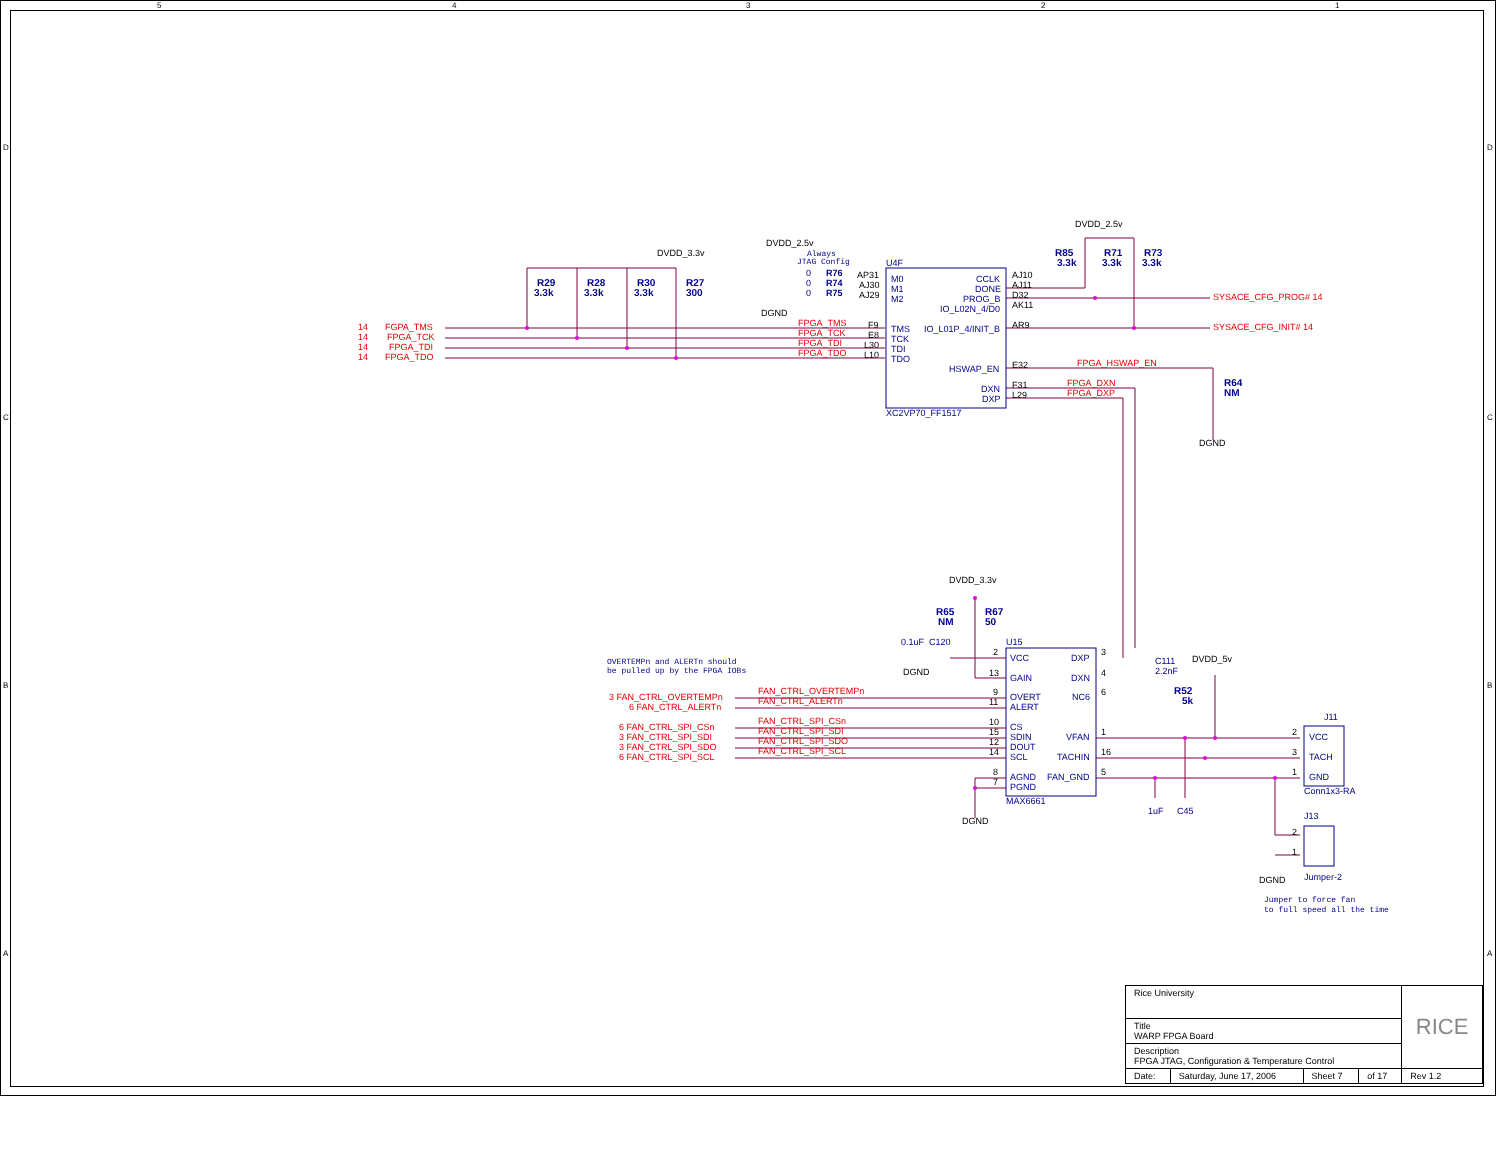5
4
3
2
1
D
D
C
C
B
B
A
A
14
FGPA_TMS
14
FPGA_TCK
14
FPGA_TDI
14
FPGA_TDO
FPGA_TMS
FPGA_TCK
FPGA_TDI
FPGA_TDO
SYSACE_CFG_PROG# 14
SYSACE_CFG_INIT# 14
FPGA_HSWAP_EN
FPGA_DXN
FPGA_DXP
3 FAN_CTRL_OVERTEMPn
6 FAN_CTRL_ALERTn
6 FAN_CTRL_SPI_CSn
3 FAN_CTRL_SPI_SDI
3 FAN_CTRL_SPI_SDO
6 FAN_CTRL_SPI_SCL
FAN_CTRL_OVERTEMPn
FAN_CTRL_ALERTn
FAN_CTRL_SPI_CSn
FAN_CTRL_SPI_SDI
FAN_CTRL_SPI_SDO
FAN_CTRL_SPI_SCL
DVDD_3.3v
DVDD_2.5v
DVDD_2.5v
DGND
AP31
AJ30
AJ29
F9
E8
L30
L10
AJ10
AJ11
D32
AK11
AR9
E32
F31
L29
DGND
DVDD_3.3v
DGND
DGND
DVDD_5v
DGND
2
13
9
11
10
15
12
14
8
7
3
4
6
1
16
5
2
3
1
2
1
0
0
0
R76
R74
R75
Always
JTAG Config
R29
3.3k
R28
3.3k
R30
3.3k
R27
300
R85
3.3k
R71
3.3k
R73
3.3k
R64
NM
R65
NM
R67
50
R52
5k
U4F
M0
M1
M2
TMS
TCK
TDI
TDO
CCLK
DONE
PROG_B
IO_L02N_4/D0
IO_L01P_4/INIT_B
HSWAP_EN
DXN
DXP
XC2VP70_FF1517
0.1uF
C120
U15
VCC
GAIN
OVERT
ALERT
CS
SDIN
DOUT
SCL
AGND
PGND
DXP
DXN
NC6
VFAN
TACHIN
FAN_GND
MAX6661
C111
2.2nF
1uF
C45
J11
VCC
TACH
GND
Conn1x3-RA
J13
Jumper-2
OVERTEMPn and ALERTn should
be pulled up by the FPGA IOBs
Jumper to force fan
to full speed all the time
| Rice University | | | | RICE |
| Title WARP FPGA Board | | | | |
| Description FPGA JTAG, Configuration & Temperature Control | | | | |
| Date: | Saturday, June 17, 2006 | Sheet 7 | of 17 | Rev 1.2 |